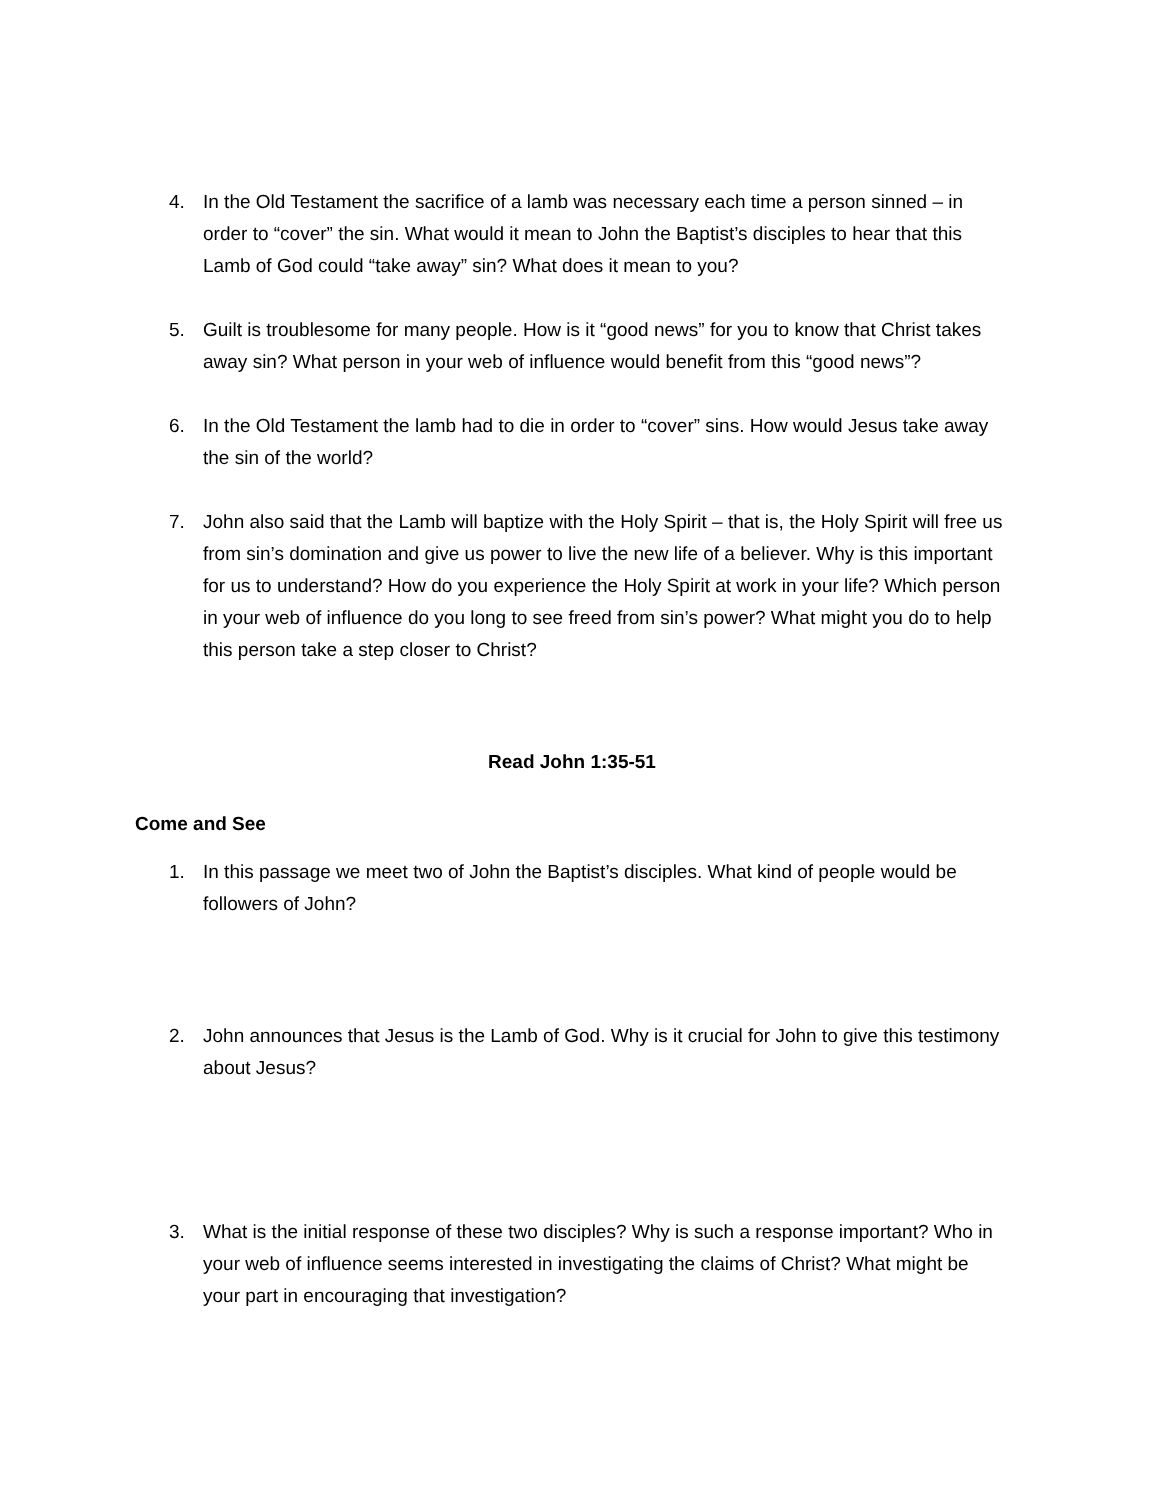4. In the Old Testament the sacrifice of a lamb was necessary each time a person sinned – in order to “cover” the sin. What would it mean to John the Baptist’s disciples to hear that this Lamb of God could “take away” sin? What does it mean to you?
5. Guilt is troublesome for many people. How is it “good news” for you to know that Christ takes away sin? What person in your web of influence would benefit from this “good news”?
6. In the Old Testament the lamb had to die in order to “cover” sins. How would Jesus take away the sin of the world?
7. John also said that the Lamb will baptize with the Holy Spirit – that is, the Holy Spirit will free us from sin’s domination and give us power to live the new life of a believer. Why is this important for us to understand? How do you experience the Holy Spirit at work in your life? Which person in your web of influence do you long to see freed from sin’s power? What might you do to help this person take a step closer to Christ?
Read John 1:35-51
Come and See
1. In this passage we meet two of John the Baptist’s disciples. What kind of people would be followers of John?
2. John announces that Jesus is the Lamb of God. Why is it crucial for John to give this testimony about Jesus?
3. What is the initial response of these two disciples? Why is such a response important? Who in your web of influence seems interested in investigating the claims of Christ? What might be your part in encouraging that investigation?